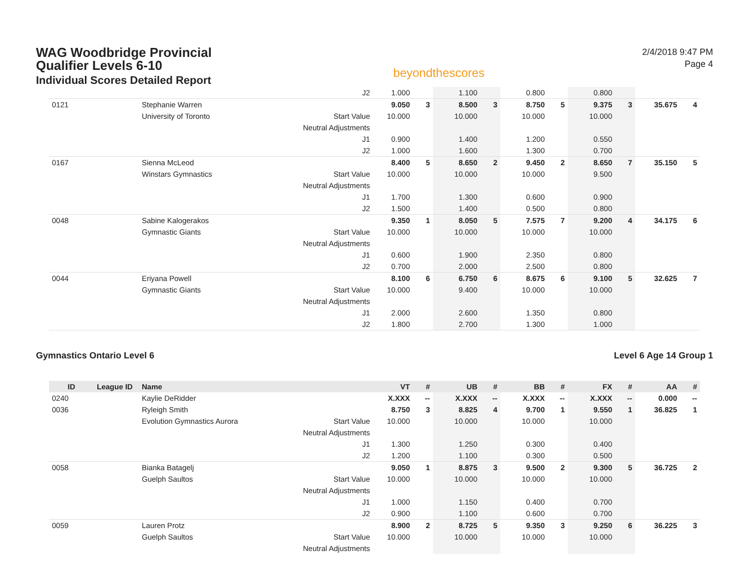WAG Woodbridge Provincial Qualifier Levels 6-10
Individual Scores Detailed Report
beyondthescores
2/4/2018 9:47 PM
Page 4
| | | | J2 | 1.000 | | 1.100 | | 0.800 | | 0.800 | | | |
| 0121 | | Stephanie Warren | | 9.050 | 3 | 8.500 | 3 | 8.750 | 5 | 9.375 | 3 | 35.675 | 4 |
| | | University of Toronto | Start Value | 10.000 | | 10.000 | | 10.000 | | 10.000 | | | |
| | | | Neutral Adjustments | | | | | | | | | | |
| | | | J1 | 0.900 | | 1.400 | | 1.200 | | 0.550 | | | |
| | | | J2 | 1.000 | | 1.600 | | 1.300 | | 0.700 | | | |
| 0167 | | Sienna McLeod | | 8.400 | 5 | 8.650 | 2 | 9.450 | 2 | 8.650 | 7 | 35.150 | 5 |
| | | Winstars Gymnastics | Start Value | 10.000 | | 10.000 | | 10.000 | | 9.500 | | | |
| | | | Neutral Adjustments | | | | | | | | | | |
| | | | J1 | 1.700 | | 1.300 | | 0.600 | | 0.900 | | | |
| | | | J2 | 1.500 | | 1.400 | | 0.500 | | 0.800 | | | |
| 0048 | | Sabine Kalogerakos | | 9.350 | 1 | 8.050 | 5 | 7.575 | 7 | 9.200 | 4 | 34.175 | 6 |
| | | Gymnastic Giants | Start Value | 10.000 | | 10.000 | | 10.000 | | 10.000 | | | |
| | | | Neutral Adjustments | | | | | | | | | | |
| | | | J1 | 0.600 | | 1.900 | | 2.350 | | 0.800 | | | |
| | | | J2 | 0.700 | | 2.000 | | 2.500 | | 0.800 | | | |
| 0044 | | Eriyana Powell | | 8.100 | 6 | 6.750 | 6 | 8.675 | 6 | 9.100 | 5 | 32.625 | 7 |
| | | Gymnastic Giants | Start Value | 10.000 | | 9.400 | | 10.000 | | 10.000 | | | |
| | | | Neutral Adjustments | | | | | | | | | | |
| | | | J1 | 2.000 | | 2.600 | | 1.350 | | 0.800 | | | |
| | | | J2 | 1.800 | | 2.700 | | 1.300 | | 1.000 | | | |
Gymnastics Ontario Level 6 Level 6 Age 14 Group 1
| ID | League ID | Name | | VT | # | UB | # | BB | # | FX | # | AA | # |
| --- | --- | --- | --- | --- | --- | --- | --- | --- | --- | --- | --- | --- | --- |
| 0240 | | Kaylie DeRidder | | X.XXX | -- | X.XXX | -- | X.XXX | -- | X.XXX | -- | 0.000 | -- |
| 0036 | | Ryleigh Smith | | 8.750 | 3 | 8.825 | 4 | 9.700 | 1 | 9.550 | 1 | 36.825 | 1 |
| | | Evolution Gymnastics Aurora | Start Value | 10.000 | | 10.000 | | 10.000 | | 10.000 | | | |
| | | | Neutral Adjustments | | | | | | | | | | |
| | | | J1 | 1.300 | | 1.250 | | 0.300 | | 0.400 | | | |
| | | | J2 | 1.200 | | 1.100 | | 0.300 | | 0.500 | | | |
| 0058 | | Bianka Batagelj | | 9.050 | 1 | 8.875 | 3 | 9.500 | 2 | 9.300 | 5 | 36.725 | 2 |
| | | Guelph Saultos | Start Value | 10.000 | | 10.000 | | 10.000 | | 10.000 | | | |
| | | | Neutral Adjustments | | | | | | | | | | |
| | | | J1 | 1.000 | | 1.150 | | 0.400 | | 0.700 | | | |
| | | | J2 | 0.900 | | 1.100 | | 0.600 | | 0.700 | | | |
| 0059 | | Lauren Protz | | 8.900 | 2 | 8.725 | 5 | 9.350 | 3 | 9.250 | 6 | 36.225 | 3 |
| | | Guelph Saultos | Start Value | 10.000 | | 10.000 | | 10.000 | | 10.000 | | | |
| | | | Neutral Adjustments | | | | | | | | | | |